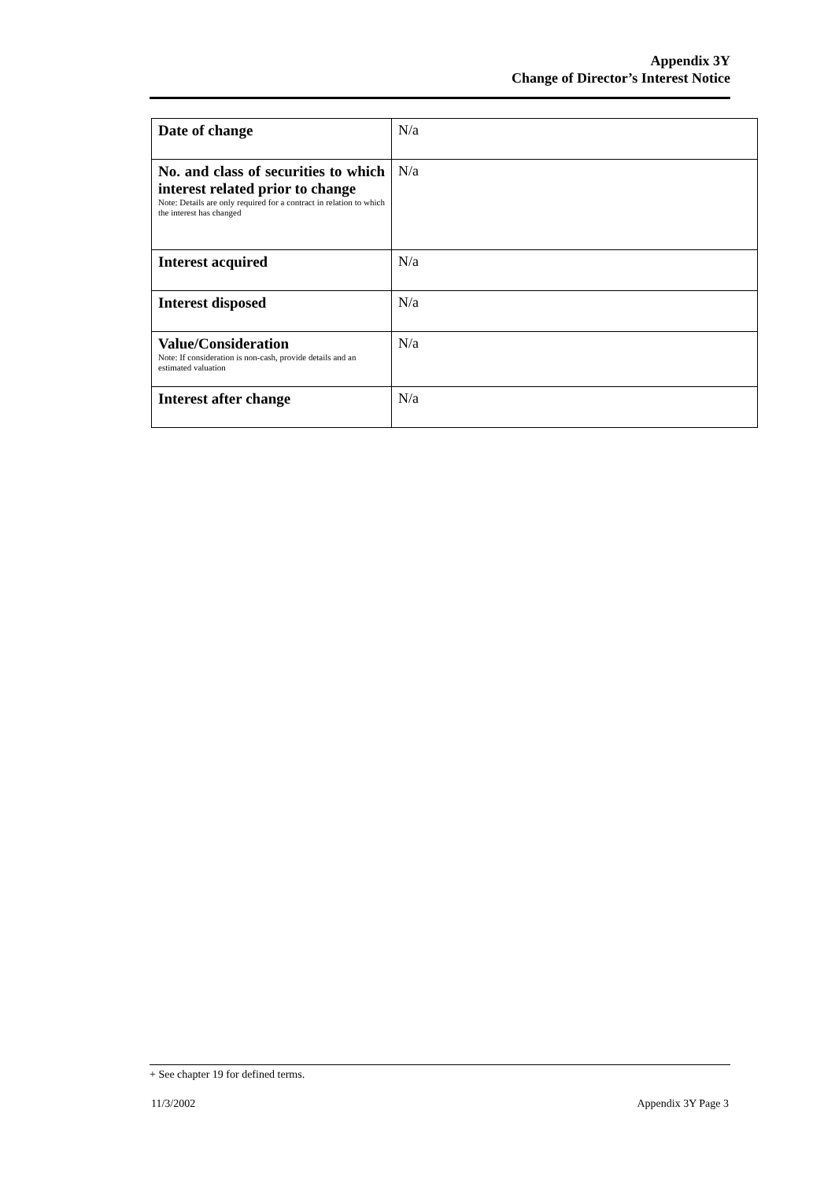Appendix 3Y
Change of Director’s Interest Notice
| Date of change | N/a |
| No. and class of securities to which interest related prior to change Note: Details are only required for a contract in relation to which the interest has changed | N/a |
| Interest acquired | N/a |
| Interest disposed | N/a |
| Value/Consideration Note: If consideration is non-cash, provide details and an estimated valuation | N/a |
| Interest after change | N/a |
+ See chapter 19 for defined terms.
11/3/2002 Appendix 3Y Page 3